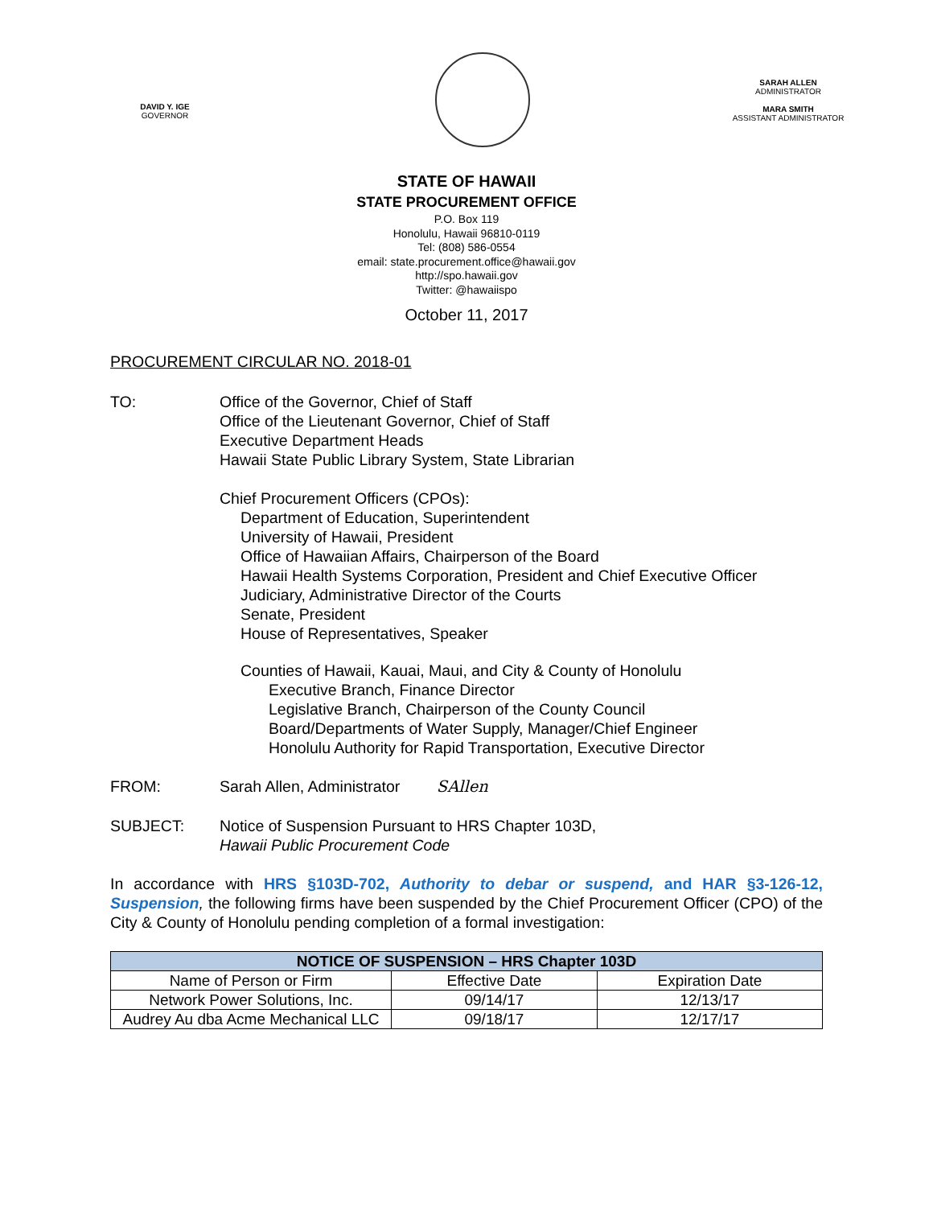DAVID Y. IGE
GOVERNOR
SARAH ALLEN
ADMINISTRATOR
MARA SMITH
ASSISTANT ADMINISTRATOR
STATE OF HAWAII
STATE PROCUREMENT OFFICE
P.O. Box 119
Honolulu, Hawaii 96810-0119
Tel: (808) 586-0554
email: state.procurement.office@hawaii.gov
http://spo.hawaii.gov
Twitter: @hawaiispo
October 11, 2017
PROCUREMENT CIRCULAR NO. 2018-01
TO: Office of the Governor, Chief of Staff
Office of the Lieutenant Governor, Chief of Staff
Executive Department Heads
Hawaii State Public Library System, State Librarian
Chief Procurement Officers (CPOs):
Department of Education, Superintendent
University of Hawaii, President
Office of Hawaiian Affairs, Chairperson of the Board
Hawaii Health Systems Corporation, President and Chief Executive Officer
Judiciary, Administrative Director of the Courts
Senate, President
House of Representatives, Speaker
Counties of Hawaii, Kauai, Maui, and City & County of Honolulu
Executive Branch, Finance Director
Legislative Branch, Chairperson of the County Council
Board/Departments of Water Supply, Manager/Chief Engineer
Honolulu Authority for Rapid Transportation, Executive Director
FROM: Sarah Allen, Administrator SAllen
SUBJECT: Notice of Suspension Pursuant to HRS Chapter 103D,
Hawaii Public Procurement Code
In accordance with HRS §103D-702, Authority to debar or suspend, and HAR §3-126-12, Suspension, the following firms have been suspended by the Chief Procurement Officer (CPO) of the City & County of Honolulu pending completion of a formal investigation:
| NOTICE OF SUSPENSION – HRS Chapter 103D | | |
| --- | --- | --- |
| Name of Person or Firm | Effective Date | Expiration Date |
| Network Power Solutions, Inc. | 09/14/17 | 12/13/17 |
| Audrey Au dba Acme Mechanical LLC | 09/18/17 | 12/17/17 |